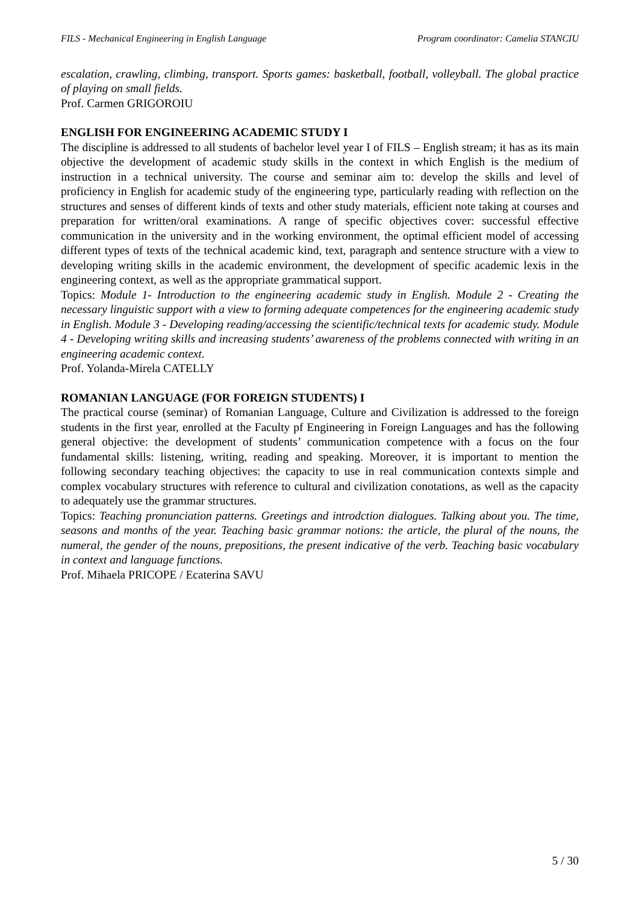FILS - Mechanical Engineering in English Language Program coordinator: Camelia STANCIU
escalation, crawling, climbing, transport. Sports games: basketball, football, volleyball. The global practice of playing on small fields.
Prof. Carmen GRIGOROIU
ENGLISH FOR ENGINEERING ACADEMIC STUDY I
The discipline is addressed to all students of bachelor level year I of FILS – English stream; it has as its main objective the development of academic study skills in the context in which English is the medium of instruction in a technical university. The course and seminar aim to: develop the skills and level of proficiency in English for academic study of the engineering type, particularly reading with reflection on the structures and senses of different kinds of texts and other study materials, efficient note taking at courses and preparation for written/oral examinations. A range of specific objectives cover: successful effective communication in the university and in the working environment, the optimal efficient model of accessing different types of texts of the technical academic kind, text, paragraph and sentence structure with a view to developing writing skills in the academic environment, the development of specific academic lexis in the engineering context, as well as the appropriate grammatical support.
Topics: Module 1- Introduction to the engineering academic study in English. Module 2 - Creating the necessary linguistic support with a view to forming adequate competences for the engineering academic study in English. Module 3 - Developing reading/accessing the scientific/technical texts for academic study. Module 4 - Developing writing skills and increasing students’ awareness of the problems connected with writing in an engineering academic context.
Prof. Yolanda-Mirela CATELLY
ROMANIAN LANGUAGE (FOR FOREIGN STUDENTS) I
The practical course (seminar) of Romanian Language, Culture and Civilization is addressed to the foreign students in the first year, enrolled at the Faculty pf Engineering in Foreign Languages and has the following general objective: the development of students’ communication competence with a focus on the four fundamental skills: listening, writing, reading and speaking. Moreover, it is important to mention the following secondary teaching objectives: the capacity to use in real communication contexts simple and complex vocabulary structures with reference to cultural and civilization conotations, as well as the capacity to adequately use the grammar structures.
Topics: Teaching pronunciation patterns. Greetings and introdction dialogues. Talking about you. The time, seasons and months of the year. Teaching basic grammar notions: the article, the plural of the nouns, the numeral, the gender of the nouns, prepositions, the present indicative of the verb. Teaching basic vocabulary in context and language functions.
Prof. Mihaela PRICOPE / Ecaterina SAVU
5 / 30